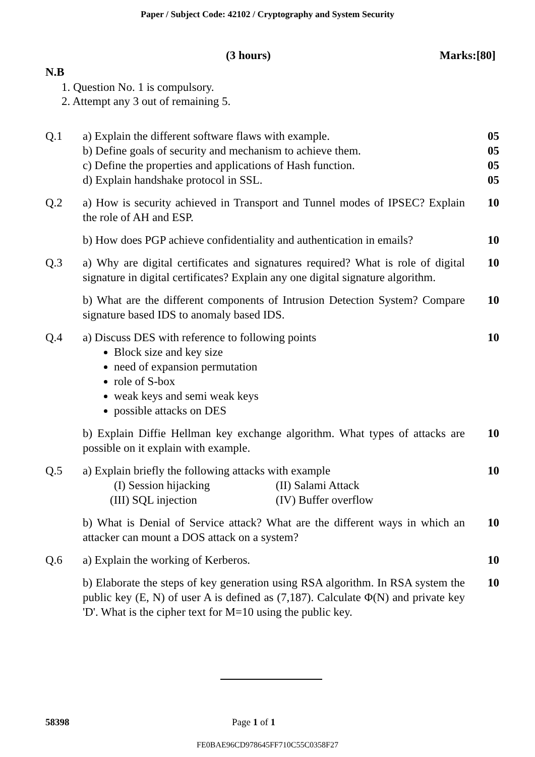Paper / Subject Code: 42102 / Cryptography and System Security
(3 hours) Marks:[80]
N.B
1. Question No. 1 is compulsory.
2. Attempt any 3 out of remaining 5.
| Q.1 | a) Explain the different software flaws with example. b) Define goals of security and mechanism to achieve them. c) Define the properties and applications of Hash function. d) Explain handshake protocol in SSL. | 05 05 05 05 |
| Q.2 | a) How is security achieved in Transport and Tunnel modes of IPSEC? Explain the role of AH and ESP. | 10 |
| | b) How does PGP achieve confidentiality and authentication in emails? | 10 |
| Q.3 | a) Why are digital certificates and signatures required? What is role of digital signature in digital certificates? Explain any one digital signature algorithm. | 10 |
| | b) What are the different components of Intrusion Detection System? Compare signature based IDS to anomaly based IDS. | 10 |
| Q.4 | a) Discuss DES with reference to following points Block size and key size need of expansion permutation role of S-box weak keys and semi weak keys possible attacks on DES | 10 |
| | b) Explain Diffie Hellman key exchange algorithm. What types of attacks are possible on it explain with example. | 10 |
| Q.5 | a) Explain briefly the following attacks with example (I) Session hijacking (II) Salami Attack (III) SQL injection (IV) Buffer overflow | 10 |
| | b) What is Denial of Service attack? What are the different ways in which an attacker can mount a DOS attack on a system? | 10 |
| Q.6 | a) Explain the working of Kerberos. | 10 |
| | b) Elaborate the steps of key generation using RSA algorithm. In RSA system the public key (E, N) of user A is defined as (7,187). Calculate Φ(N) and private key 'D'. What is the cipher text for M=10 using the public key. | 10 |
58398 Page 1 of 1
FE0BAE96CD978645FF710C55C0358F27